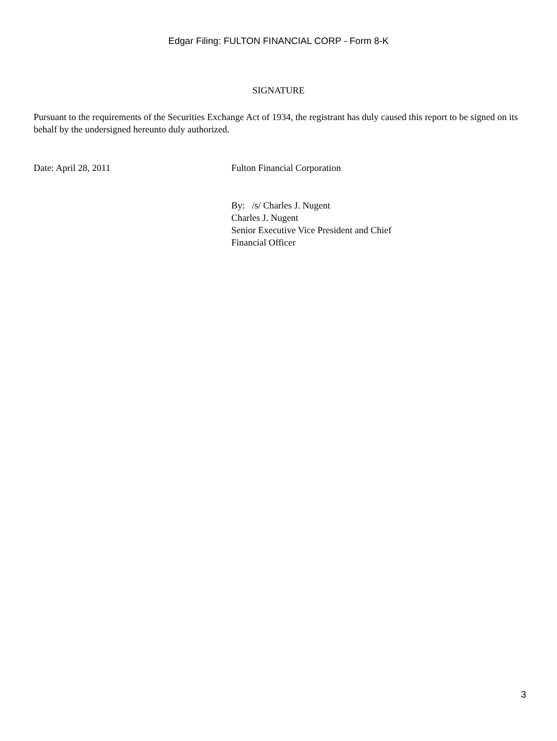Edgar Filing: FULTON FINANCIAL CORP - Form 8-K
SIGNATURE
Pursuant to the requirements of the Securities Exchange Act of 1934, the registrant has duly caused this report to be signed on its behalf by the undersigned hereunto duly authorized.
Date: April 28, 2011 Fulton Financial Corporation
By: /s/ Charles J. Nugent
Charles J. Nugent
Senior Executive Vice President and Chief
Financial Officer
3